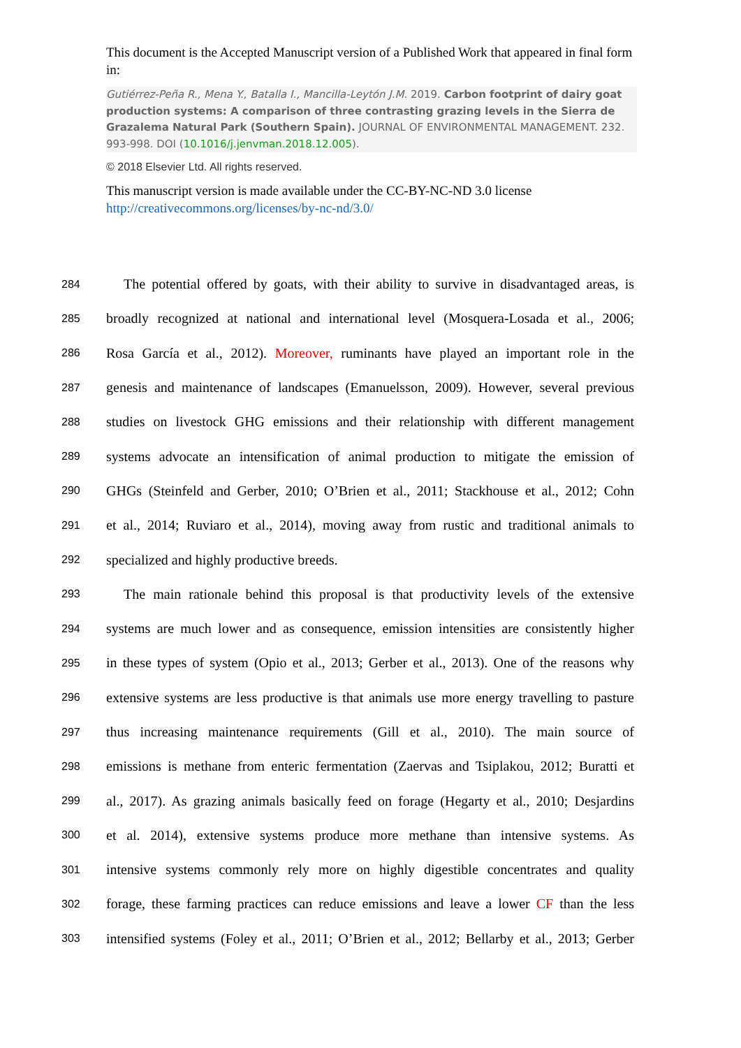This document is the Accepted Manuscript version of a Published Work that appeared in final form in:
Gutiérrez-Peña R., Mena Y., Batalla I., Mancilla-Leytón J.M. 2019. Carbon footprint of dairy goat production systems: A comparison of three contrasting grazing levels in the Sierra de Grazalema Natural Park (Southern Spain). JOURNAL OF ENVIRONMENTAL MANAGEMENT. 232. 993-998. DOI (10.1016/j.jenvman.2018.12.005).
© 2018 Elsevier Ltd. All rights reserved.
This manuscript version is made available under the CC-BY-NC-ND 3.0 license http://creativecommons.org/licenses/by-nc-nd/3.0/
284 The potential offered by goats, with their ability to survive in disadvantaged areas, is
285 broadly recognized at national and international level (Mosquera-Losada et al., 2006;
286 Rosa García et al., 2012). Moreover, ruminants have played an important role in the
287 genesis and maintenance of landscapes (Emanuelsson, 2009). However, several previous
288 studies on livestock GHG emissions and their relationship with different management
289 systems advocate an intensification of animal production to mitigate the emission of
290 GHGs (Steinfeld and Gerber, 2010; O’Brien et al., 2011; Stackhouse et al., 2012; Cohn
291 et al., 2014; Ruviaro et al., 2014), moving away from rustic and traditional animals to
292 specialized and highly productive breeds.
293 The main rationale behind this proposal is that productivity levels of the extensive
294 systems are much lower and as consequence, emission intensities are consistently higher
295 in these types of system (Opio et al., 2013; Gerber et al., 2013). One of the reasons why
296 extensive systems are less productive is that animals use more energy travelling to pasture
297 thus increasing maintenance requirements (Gill et al., 2010). The main source of
298 emissions is methane from enteric fermentation (Zaervas and Tsiplakou, 2012; Buratti et
299 al., 2017). As grazing animals basically feed on forage (Hegarty et al., 2010; Desjardins
300 et al. 2014), extensive systems produce more methane than intensive systems. As
301 intensive systems commonly rely more on highly digestible concentrates and quality
302 forage, these farming practices can reduce emissions and leave a lower CF than the less
303 intensified systems (Foley et al., 2011; O’Brien et al., 2012; Bellarby et al., 2013; Gerber